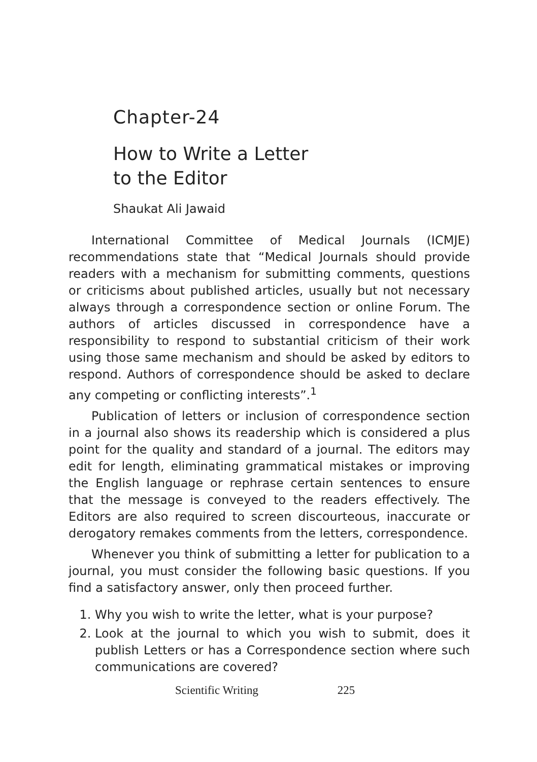Chapter-24
How to Write a Letter
to the Editor
Shaukat Ali Jawaid
International Committee of Medical Journals (ICMJE) recommendations state that “Medical Journals should provide readers with a mechanism for submitting comments, questions or criticisms about published articles, usually but not necessary always through a correspondence section or online Forum. The authors of articles discussed in correspondence have a responsibility to respond to substantial criticism of their work using those same mechanism and should be asked by editors to respond. Authors of correspondence should be asked to declare any competing or conflicting interests”.<sup>1</sup>
Publication of letters or inclusion of correspondence section in a journal also shows its readership which is considered a plus point for the quality and standard of a journal. The editors may edit for length, eliminating grammatical mistakes or improving the English language or rephrase certain sentences to ensure that the message is conveyed to the readers effectively. The Editors are also required to screen discourteous, inaccurate or derogatory remakes comments from the letters, correspondence.
Whenever you think of submitting a letter for publication to a journal, you must consider the following basic questions. If you find a satisfactory answer, only then proceed further.
1. Why you wish to write the letter, what is your purpose?
2. Look at the journal to which you wish to submit, does it publish Letters or has a Correspondence section where such communications are covered?
Scientific Writing 225